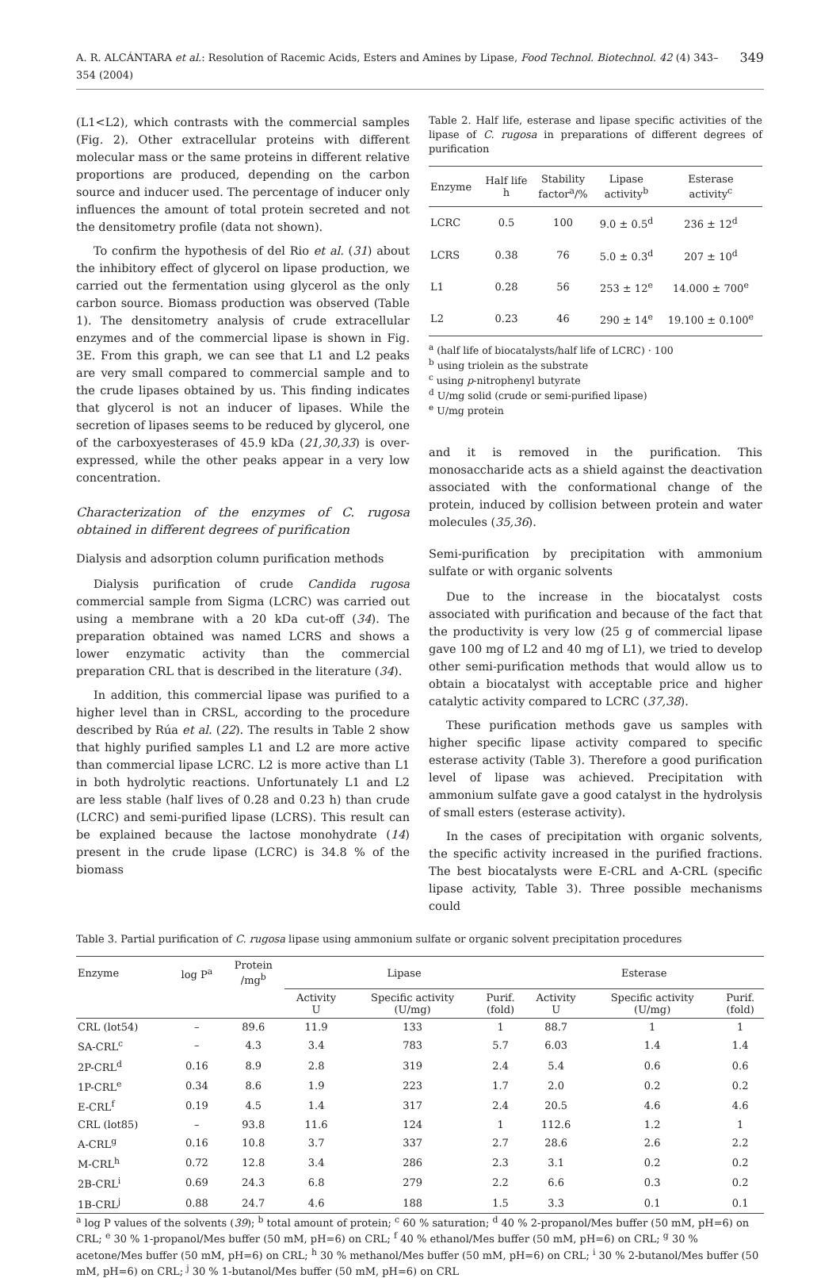A. R. ALCÁNTARA et al.: Resolution of Racemic Acids, Esters and Amines by Lipase, Food Technol. Biotechnol. 42 (4) 343–354 (2004) 349
(L1<L2), which contrasts with the commercial samples (Fig. 2). Other extracellular proteins with different molecular mass or the same proteins in different relative proportions are produced, depending on the carbon source and inducer used. The percentage of inducer only influences the amount of total protein secreted and not the densitometry profile (data not shown).
To confirm the hypothesis of del Rio et al. (31) about the inhibitory effect of glycerol on lipase production, we carried out the fermentation using glycerol as the only carbon source. Biomass production was observed (Table 1). The densitometry analysis of crude extracellular enzymes and of the commercial lipase is shown in Fig. 3E. From this graph, we can see that L1 and L2 peaks are very small compared to commercial sample and to the crude lipases obtained by us. This finding indicates that glycerol is not an inducer of lipases. While the secretion of lipases seems to be reduced by glycerol, one of the carboxyesterases of 45.9 kDa (21,30,33) is over-expressed, while the other peaks appear in a very low concentration.
Characterization of the enzymes of C. rugosa obtained in different degrees of purification
Dialysis and adsorption column purification methods
Dialysis purification of crude Candida rugosa commercial sample from Sigma (LCRC) was carried out using a membrane with a 20 kDa cut-off (34). The preparation obtained was named LCRS and shows a lower enzymatic activity than the commercial preparation CRL that is described in the literature (34).
In addition, this commercial lipase was purified to a higher level than in CRSL, according to the procedure described by Rúa et al. (22). The results in Table 2 show that highly purified samples L1 and L2 are more active than commercial lipase LCRC. L2 is more active than L1 in both hydrolytic reactions. Unfortunately L1 and L2 are less stable (half lives of 0.28 and 0.23 h) than crude (LCRC) and semi-purified lipase (LCRS). This result can be explained because the lactose monohydrate (14) present in the crude lipase (LCRC) is 34.8 % of the biomass
Table 2. Half life, esterase and lipase specific activities of the lipase of C. rugosa in preparations of different degrees of purification
| Enzyme | Half life h | Stability factor<sup>a</sup>/% | Lipase activity<sup>b</sup> | Esterase activity<sup>c</sup> |
| --- | --- | --- | --- | --- |
| LCRC | 0.5 | 100 | 9.0 ± 0.5<sup>d</sup> | 236 ± 12<sup>d</sup> |
| LCRS | 0.38 | 76 | 5.0 ± 0.3<sup>d</sup> | 207 ± 10<sup>d</sup> |
| L1 | 0.28 | 56 | 253 ± 12<sup>e</sup> | 14.000 ± 700<sup>e</sup> |
| L2 | 0.23 | 46 | 290 ± 14<sup>e</sup> | 19.100 ± 0.100<sup>e</sup> |
<sup>a</sup> (half life of biocatalysts/half life of LCRC) · 100
<sup>b</sup> using triolein as the substrate
<sup>c</sup> using p-nitrophenyl butyrate
<sup>d</sup> U/mg solid (crude or semi-purified lipase)
<sup>e</sup> U/mg protein
and it is removed in the purification. This monosaccharide acts as a shield against the deactivation associated with the conformational change of the protein, induced by collision between protein and water molecules (35,36).
Semi-purification by precipitation with ammonium sulfate or with organic solvents
Due to the increase in the biocatalyst costs associated with purification and because of the fact that the productivity is very low (25 g of commercial lipase gave 100 mg of L2 and 40 mg of L1), we tried to develop other semi-purification methods that would allow us to obtain a biocatalyst with acceptable price and higher catalytic activity compared to LCRC (37,38).
These purification methods gave us samples with higher specific lipase activity compared to specific esterase activity (Table 3). Therefore a good purification level of lipase was achieved. Precipitation with ammonium sulfate gave a good catalyst in the hydrolysis of small esters (esterase activity).
In the cases of precipitation with organic solvents, the specific activity increased in the purified fractions. The best biocatalysts were E-CRL and A-CRL (specific lipase activity, Table 3). Three possible mechanisms could
Table 3. Partial purification of C. rugosa lipase using ammonium sulfate or organic solvent precipitation procedures
| Enzyme | log P<sup>a</sup> | Protein /mg<sup>b</sup> | Lipase | | | Esterase | | |
| --- | --- | --- | --- | --- | --- | --- | --- | --- |
| | | | Activity U | Specific activity (U/mg) | Purif. (fold) | Activity U | Specific activity (U/mg) | Purif. (fold) |
| CRL (lot54) | – | 89.6 | 11.9 | 133 | 1 | 88.7 | 1 | 1 |
| SA-CRL<sup>c</sup> | – | 4.3 | 3.4 | 783 | 5.7 | 6.03 | 1.4 | 1.4 |
| 2P-CRL<sup>d</sup> | 0.16 | 8.9 | 2.8 | 319 | 2.4 | 5.4 | 0.6 | 0.6 |
| 1P-CRL<sup>e</sup> | 0.34 | 8.6 | 1.9 | 223 | 1.7 | 2.0 | 0.2 | 0.2 |
| E-CRL<sup>f</sup> | 0.19 | 4.5 | 1.4 | 317 | 2.4 | 20.5 | 4.6 | 4.6 |
| CRL (lot85) | – | 93.8 | 11.6 | 124 | 1 | 112.6 | 1.2 | 1 |
| A-CRL<sup>g</sup> | 0.16 | 10.8 | 3.7 | 337 | 2.7 | 28.6 | 2.6 | 2.2 |
| M-CRL<sup>h</sup> | 0.72 | 12.8 | 3.4 | 286 | 2.3 | 3.1 | 0.2 | 0.2 |
| 2B-CRL<sup>i</sup> | 0.69 | 24.3 | 6.8 | 279 | 2.2 | 6.6 | 0.3 | 0.2 |
| 1B-CRL<sup>j</sup> | 0.88 | 24.7 | 4.6 | 188 | 1.5 | 3.3 | 0.1 | 0.1 |
<sup>a</sup> log P values of the solvents (39); <sup>b</sup> total amount of protein; <sup>c</sup> 60 % saturation; <sup>d</sup> 40 % 2-propanol/Mes buffer (50 mM, pH=6) on CRL; <sup>e</sup> 30 % 1-propanol/Mes buffer (50 mM, pH=6) on CRL; <sup>f</sup> 40 % ethanol/Mes buffer (50 mM, pH=6) on CRL; <sup>g</sup> 30 % acetone/Mes buffer (50 mM, pH=6) on CRL; <sup>h</sup> 30 % methanol/Mes buffer (50 mM, pH=6) on CRL; <sup>i</sup> 30 % 2-butanol/Mes buffer (50 mM, pH=6) on CRL; <sup>j</sup> 30 % 1-butanol/Mes buffer (50 mM, pH=6) on CRL